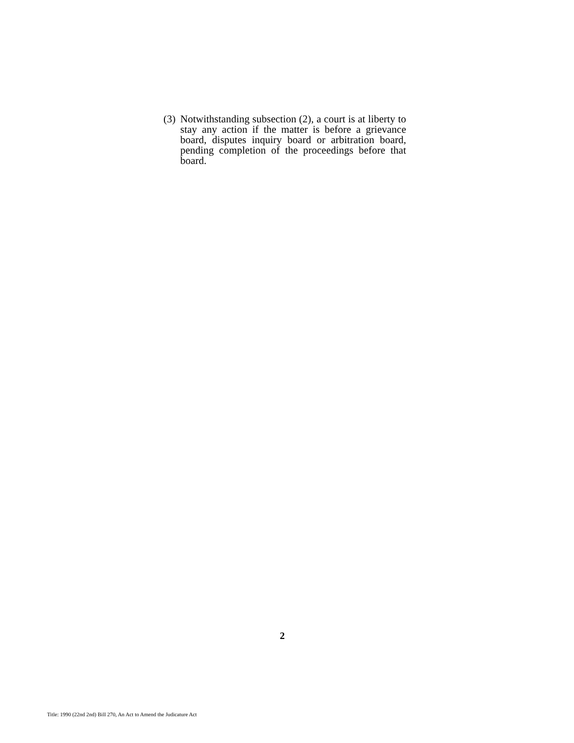(3)
Notwithstanding subsection (2), a court is at liberty to stay any action if the matter is before a grievance board, disputes inquiry board or arbitration board, pending completion of the proceedings before that board.
2
Title: 1990 (22nd 2nd) Bill 270, An Act to Amend the Judicature Act